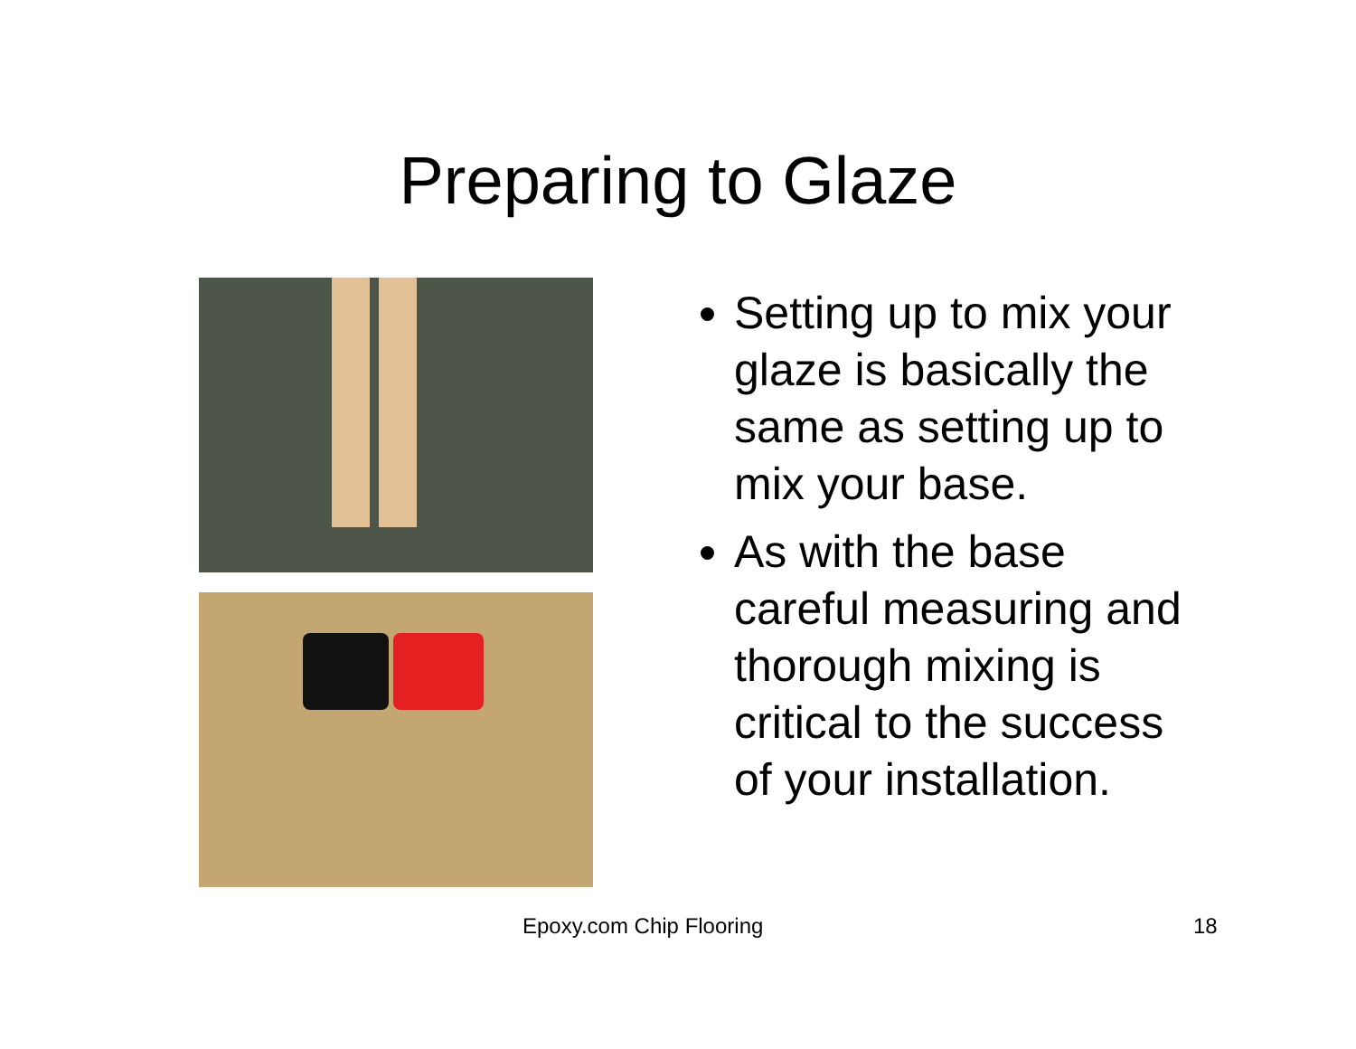Preparing to Glaze
Setting up to mix your glaze is basically the same as setting up to mix your base.
As with the base careful measuring and thorough mixing is critical to the success of your installation.
Epoxy.com Chip Flooring 18